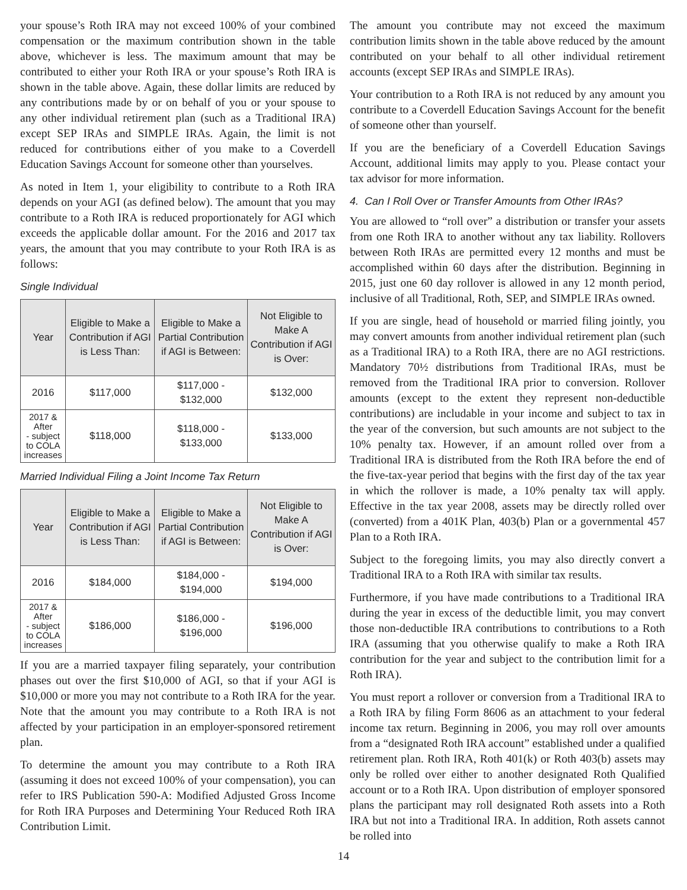your spouse’s Roth IRA may not exceed 100% of your combined compensation or the maximum contribution shown in the table above, whichever is less. The maximum amount that may be contributed to either your Roth IRA or your spouse’s Roth IRA is shown in the table above. Again, these dollar limits are reduced by any contributions made by or on behalf of you or your spouse to any other individual retirement plan (such as a Traditional IRA) except SEP IRAs and SIMPLE IRAs. Again, the limit is not reduced for contributions either of you make to a Coverdell Education Savings Account for someone other than yourselves.
As noted in Item 1, your eligibility to contribute to a Roth IRA depends on your AGI (as defined below). The amount that you may contribute to a Roth IRA is reduced proportionately for AGI which exceeds the applicable dollar amount. For the 2016 and 2017 tax years, the amount that you may contribute to your Roth IRA is as follows:
Single Individual
| Year | Eligible to Make a Contribution if AGI is Less Than: | Eligible to Make a Partial Contribution if AGI is Between: | Not Eligible to Make A Contribution if AGI is Over: |
| --- | --- | --- | --- |
| 2016 | $117,000 | $117,000 - $132,000 | $132,000 |
| 2017 & After - subject to COLA increases | $118,000 | $118,000 - $133,000 | $133,000 |
Married Individual Filing a Joint Income Tax Return
| Year | Eligible to Make a Contribution if AGI is Less Than: | Eligible to Make a Partial Contribution if AGI is Between: | Not Eligible to Make A Contribution if AGI is Over: |
| --- | --- | --- | --- |
| 2016 | $184,000 | $184,000 - $194,000 | $194,000 |
| 2017 & After - subject to COLA increases | $186,000 | $186,000 - $196,000 | $196,000 |
If you are a married taxpayer filing separately, your contribution phases out over the first $10,000 of AGI, so that if your AGI is $10,000 or more you may not contribute to a Roth IRA for the year. Note that the amount you may contribute to a Roth IRA is not affected by your participation in an employer-sponsored retirement plan.
To determine the amount you may contribute to a Roth IRA (assuming it does not exceed 100% of your compensation), you can refer to IRS Publication 590-A: Modified Adjusted Gross Income for Roth IRA Purposes and Determining Your Reduced Roth IRA Contribution Limit.
The amount you contribute may not exceed the maximum contribution limits shown in the table above reduced by the amount contributed on your behalf to all other individual retirement accounts (except SEP IRAs and SIMPLE IRAs).
Your contribution to a Roth IRA is not reduced by any amount you contribute to a Coverdell Education Savings Account for the benefit of someone other than yourself.
If you are the beneficiary of a Coverdell Education Savings Account, additional limits may apply to you. Please contact your tax advisor for more information.
4. Can I Roll Over or Transfer Amounts from Other IRAs?
You are allowed to “roll over” a distribution or transfer your assets from one Roth IRA to another without any tax liability. Rollovers between Roth IRAs are permitted every 12 months and must be accomplished within 60 days after the distribution. Beginning in 2015, just one 60 day rollover is allowed in any 12 month period, inclusive of all Traditional, Roth, SEP, and SIMPLE IRAs owned.
If you are single, head of household or married filing jointly, you may convert amounts from another individual retirement plan (such as a Traditional IRA) to a Roth IRA, there are no AGI restrictions. Mandatory 70½ distributions from Traditional IRAs, must be removed from the Traditional IRA prior to conversion. Rollover amounts (except to the extent they represent non-deductible contributions) are includable in your income and subject to tax in the year of the conversion, but such amounts are not subject to the 10% penalty tax. However, if an amount rolled over from a Traditional IRA is distributed from the Roth IRA before the end of the five-tax-year period that begins with the first day of the tax year in which the rollover is made, a 10% penalty tax will apply. Effective in the tax year 2008, assets may be directly rolled over (converted) from a 401K Plan, 403(b) Plan or a governmental 457 Plan to a Roth IRA.
Subject to the foregoing limits, you may also directly convert a Traditional IRA to a Roth IRA with similar tax results.
Furthermore, if you have made contributions to a Traditional IRA during the year in excess of the deductible limit, you may convert those non-deductible IRA contributions to contributions to a Roth IRA (assuming that you otherwise qualify to make a Roth IRA contribution for the year and subject to the contribution limit for a Roth IRA).
You must report a rollover or conversion from a Traditional IRA to a Roth IRA by filing Form 8606 as an attachment to your federal income tax return. Beginning in 2006, you may roll over amounts from a “designated Roth IRA account” established under a qualified retirement plan. Roth IRA, Roth 401(k) or Roth 403(b) assets may only be rolled over either to another designated Roth Qualified account or to a Roth IRA. Upon distribution of employer sponsored plans the participant may roll designated Roth assets into a Roth IRA but not into a Traditional IRA. In addition, Roth assets cannot be rolled into
14